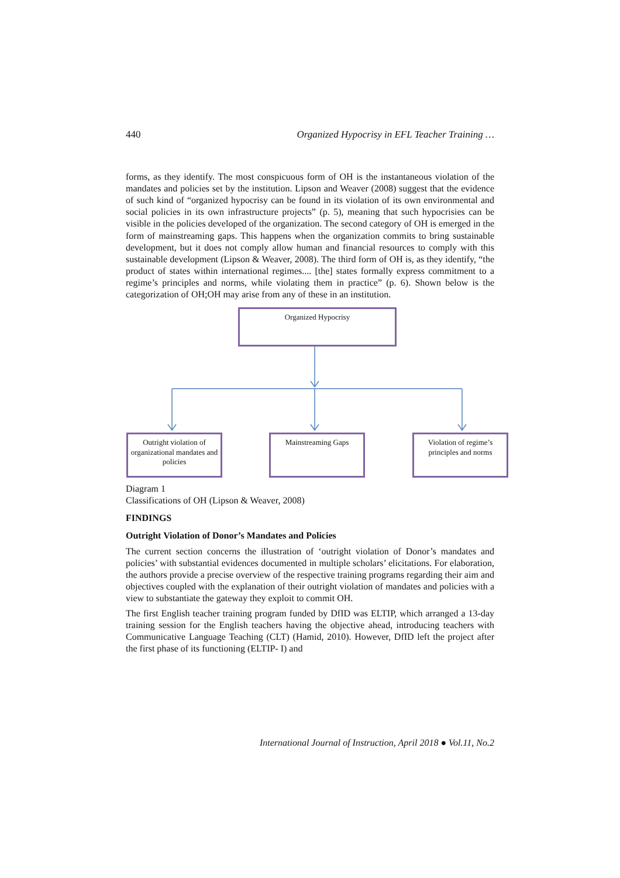440 Organized Hypocrisy in EFL Teacher Training …
forms, as they identify. The most conspicuous form of OH is the instantaneous violation of the mandates and policies set by the institution. Lipson and Weaver (2008) suggest that the evidence of such kind of “organized hypocrisy can be found in its violation of its own environmental and social policies in its own infrastructure projects” (p. 5), meaning that such hypocrisies can be visible in the policies developed of the organization. The second category of OH is emerged in the form of mainstreaming gaps. This happens when the organization commits to bring sustainable development, but it does not comply allow human and financial resources to comply with this sustainable development (Lipson & Weaver, 2008). The third form of OH is, as they identify, “the product of states within international regimes.... [the] states formally express commitment to a regime’s principles and norms, while violating them in practice” (p. 6). Shown below is the categorization of OH;OH may arise from any of these in an institution.
Organized Hypocrisy
Outright violation of organizational mandates and policies
Mainstreaming Gaps
Violation of regime’s principles and norms
Diagram 1
Classifications of OH (Lipson & Weaver, 2008)
FINDINGS
Outright Violation of Donor’s Mandates and Policies
The current section concerns the illustration of ‘outright violation of Donor’s mandates and policies’ with substantial evidences documented in multiple scholars’ elicitations. For elaboration, the authors provide a precise overview of the respective training programs regarding their aim and objectives coupled with the explanation of their outright violation of mandates and policies with a view to substantiate the gateway they exploit to commit OH.
The first English teacher training program funded by DfID was ELTIP, which arranged a 13-day training session for the English teachers having the objective ahead, introducing teachers with Communicative Language Teaching (CLT) (Hamid, 2010). However, DfID left the project after the first phase of its functioning (ELTIP- I) and
International Journal of Instruction, April 2018 ● Vol.11, No.2